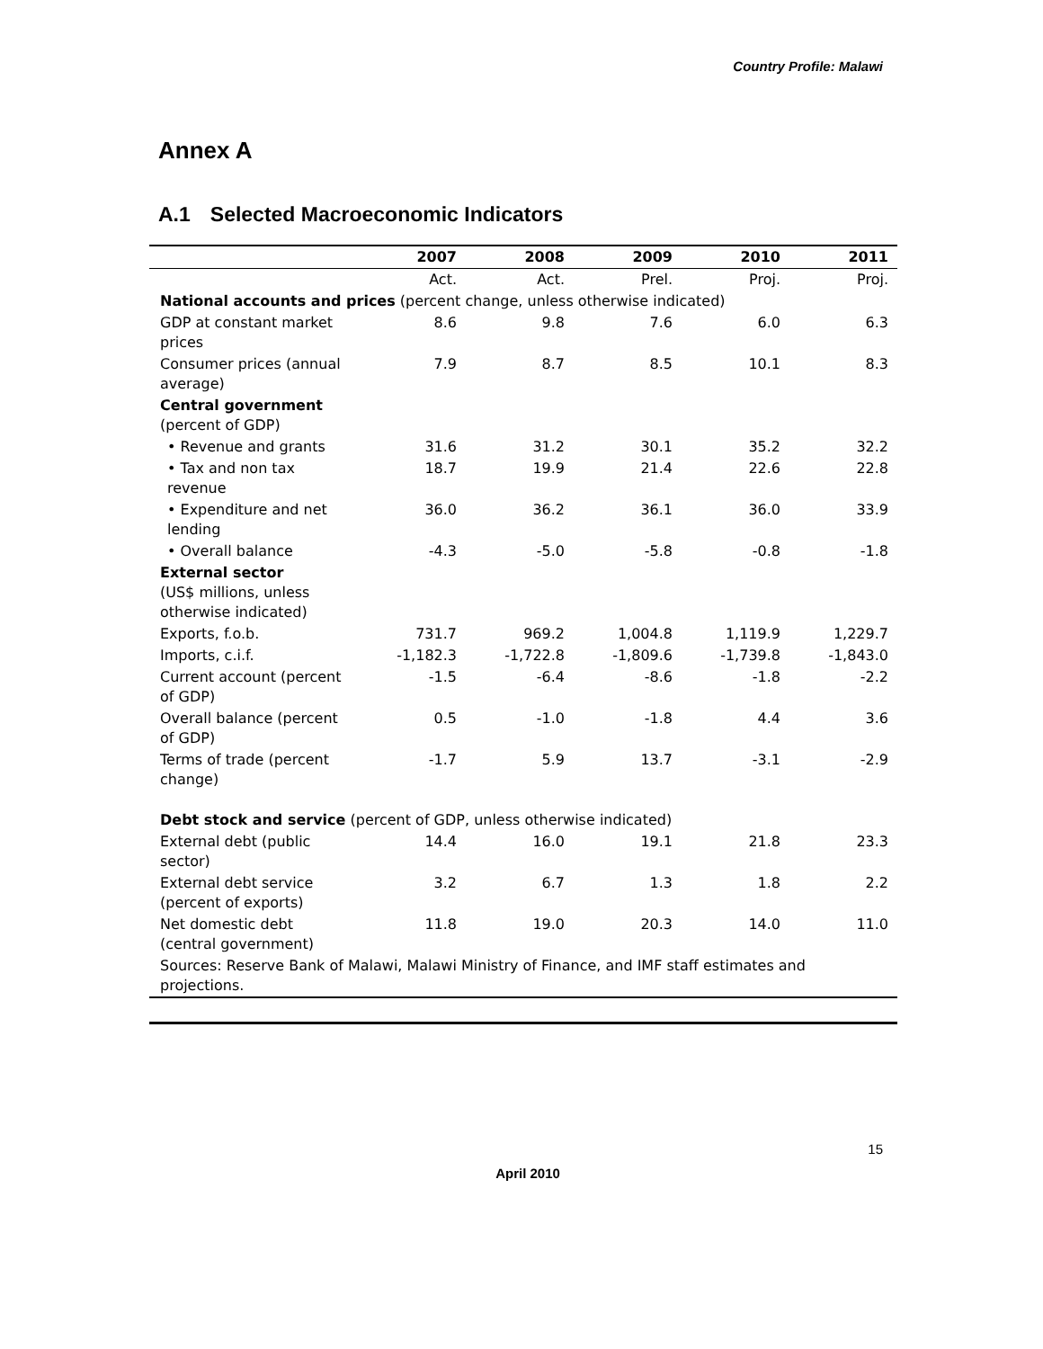Country Profile: Malawi
Annex A
A.1 Selected Macroeconomic Indicators
| | 2007 | 2008 | 2009 | 2010 | 2011 |
| --- | --- | --- | --- | --- | --- |
| | Act. | Act. | Prel. | Proj. | Proj. |
| National accounts and prices (percent change, unless otherwise indicated) | | | | | |
| GDP at constant market prices | 8.6 | 9.8 | 7.6 | 6.0 | 6.3 |
| Consumer prices (annual average) | 7.9 | 8.7 | 8.5 | 10.1 | 8.3 |
| Central government (percent of GDP) | | | | | |
| • Revenue and grants | 31.6 | 31.2 | 30.1 | 35.2 | 32.2 |
| • Tax and non tax revenue | 18.7 | 19.9 | 21.4 | 22.6 | 22.8 |
| • Expenditure and net lending | 36.0 | 36.2 | 36.1 | 36.0 | 33.9 |
| • Overall balance | -4.3 | -5.0 | -5.8 | -0.8 | -1.8 |
| External sector (US$ millions, unless otherwise indicated) | | | | | |
| Exports, f.o.b. | 731.7 | 969.2 | 1,004.8 | 1,119.9 | 1,229.7 |
| Imports, c.i.f. | -1,182.3 | -1,722.8 | -1,809.6 | -1,739.8 | -1,843.0 |
| Current account (percent of GDP) | -1.5 | -6.4 | -8.6 | -1.8 | -2.2 |
| Overall balance (percent of GDP) | 0.5 | -1.0 | -1.8 | 4.4 | 3.6 |
| Terms of trade (percent change) | -1.7 | 5.9 | 13.7 | -3.1 | -2.9 |
| Debt stock and service (percent of GDP, unless otherwise indicated) | | | | | |
| External debt (public sector) | 14.4 | 16.0 | 19.1 | 21.8 | 23.3 |
| External debt service (percent of exports) | 3.2 | 6.7 | 1.3 | 1.8 | 2.2 |
| Net domestic debt (central government) | 11.8 | 19.0 | 20.3 | 14.0 | 11.0 |
| Sources: Reserve Bank of Malawi, Malawi Ministry of Finance, and IMF staff estimates and projections. | | | | | |
15
April 2010